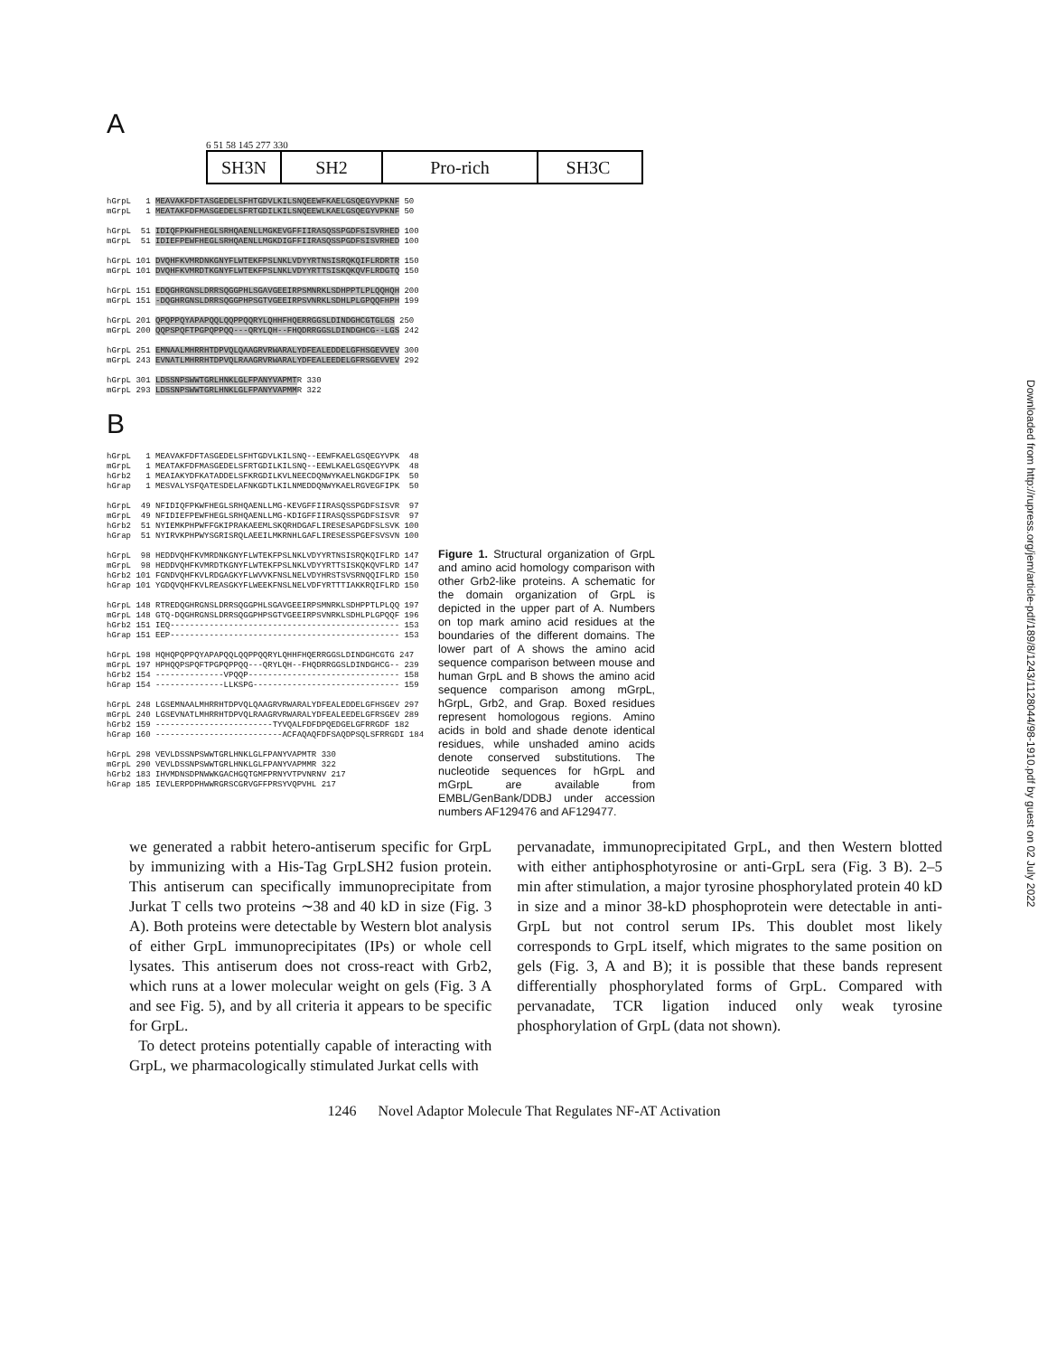Downloaded from http://rupress.org/jem/article-pdf/189/8/1243/1128044/98-1910.pdf by guest on 02 July 2022
A
6 51 58 145 277 330
SH3N SH2 Pro-rich SH3C
hGrpL 1 MEAVAKFDFTASGEDELSFHTGDVLKILSNQEEWFKAELGSQEGYVPKNF 50 mGrpL 1 MEATAKFDFMASGEDELSFRTGDILKILSNQEEWLKAELGSQEGYVPKNF 50 hGrpL 51 IDIQFPKWFHEGLSRHQAENLLMGKEVGFFIIRASQSSPGDFSISVRHED 100 mGrpL 51 IDIEFPEWFHEGLSRHQAENLLMGKDIGFFIIRASQSSPGDFSISVRHED 100 hGrpL 101 DVQHFKVMRDNKGNYFLWTEKFPSLNKLVDYYRTNSISRQKQIFLRDRTR 150 mGrpL 101 DVQHFKVMRDTKGNYFLWTEKFPSLNKLVDYYRTTSISKQKQVFLRDGTQ 150 hGrpL 151 EDQGHRGNSLDRRSQGGPHLSGAVGEEIRPSMNRKLSDHPPTLPLQQHQH 200 mGrpL 151 -DQGHRGNSLDRRSQGGPHPSGTVGEEIRPSVNRKLSDHLPLGPQQFHPH 199 hGrpL 201 QPQPPQYAPAPQQLQQPPQQRYLQHHFHQERRGGSLDINDGHCGTGLGS 250 mGrpL 200 QQPSPQFTPGPQPPQQ---QRYLQH--FHQDRRGGSLDINDGHCG--LGS 242 hGrpL 251 EMNAALMHRRHTDPVQLQAAGRVRWARALYDFEALEDDELGFHSGEVVEV 300 mGrpL 243 EVNATLMHRRHTDPVQLRAAGRVRWARALYDFEALEEDELGFRSGEVVEV 292 hGrpL 301 LDSSNPSWWTGRLHNKLGLFPANYVAPMTR 330 mGrpL 293 LDSSNPSWWTGRLHNKLGLFPANYVAPMMR 322
B
hGrpL 1 MEAVAKFDFTASGEDELSFHTGDVLKILSNQ--EEWFKAELGSQEGYVPK 48 mGrpL 1 MEATAKFDFMASGEDELSFRTGDILKILSNQ--EEWLKAELGSQEGYVPK 48 hGrb2 1 MEAIAKYDFKATADDELSFKRGDILKVLNEECDQNWYKAELNGKDGFIPK 50 hGrap 1 MESVALYSFQATESDELAFNKGDTLKILNMEDDQNWYKAELRGVEGFIPK 50 hGrpL 49 NFIDIQFPKWFHEGLSRHQAENLLMG-KEVGFFIIRASQSSPGDFSISVR 97 mGrpL 49 NFIDIEFPEWFHEGLSRHQAENLLMG-KDIGFFIIRASQSSPGDFSISVR 97 hGrb2 51 NYIEMKPHPWFFGKIPRAKAEEMLSKQRHDGAFLIRESESAPGDFSLSVK 100 hGrap 51 NYIRVKPHPWYSGRISRQLAEEILMKRNHLGAFLIRESESSPGEFSVSVN 100 hGrpL 98 HEDDVQHFKVMRDNKGNYFLWTEKFPSLNKLVDYYRTNSISRQKQIFLRD 147 mGrpL 98 HEDDVQHFKVMRDTKGNYFLWTEKFPSLNKLVDYYRTTSISKQKQVFLRD 147 hGrb2 101 FGNDVQHFKVLRDGAGKYFLWVVKFNSLNELVDYHRSTSVSRNQQIFLRD 150 hGrap 101 YGDQVQHFKVLREASGKYFLWEEKFNSLNELVDFYRTTTIAKKRQIFLRD 150 hGrpL 148 RTREDQGHRGNSLDRRSQGGPHLSGAVGEEIRPSMNRKLSDHPPTLPLQQ 197 mGrpL 148 GTQ-DQGHRGNSLDRRSQGGPHPSGTVGEEIRPSVNRKLSDHLPLGPQQF 196 hGrb2 151 IEQ----------------------------------------------- 153 hGrap 151 EEP----------------------------------------------- 153 hGrpL 198 HQHQPQPPQYAPAPQQLQQPPQQRYLQHHFHQERRGGSLDINDGHCGTG 247 mGrpL 197 HPHQQPSPQFTPGPQPPQQ---QRYLQH--FHQDRRGGSLDINDGHCG-- 239 hGrb2 154 --------------VPQQP------------------------------- 158 hGrap 154 --------------LLKSPG------------------------------ 159 hGrpL 248 LGSEMNAALMHRRHTDPVQLQAAGRVRWARALYDFEALEDDELGFHSGEV 297 mGrpL 240 LGSEVNATLMHRRHTDPVQLRAAGRVRWARALYDFEALEEDELGFRSGEV 289 hGrb2 159 ------------------------TYVQALFDFDPQEDGELGFRRGDF 182 hGrap 160 --------------------------ACFAQAQFDFSAQDPSQLSFRRGDI 184 hGrpL 298 VEVLDSSNPSWWTGRLHNKLGLFPANYVAPMTR 330 mGrpL 290 VEVLDSSNPSWWTGRLHNKLGLFPANYVAPMMR 322 hGrb2 183 IHVMDNSDPNWWKGACHGQTGMFPRNYVTPVNRNV 217 hGrap 185 IEVLERPDPHWWRGRSCGRVGFFPRSYVQPVHL 217
Figure 1. Structural organization of GrpL and amino acid homology comparison with other Grb2-like proteins. A schematic for the domain organization of GrpL is depicted in the upper part of A. Numbers on top mark amino acid residues at the boundaries of the different domains. The lower part of A shows the amino acid sequence comparison between mouse and human GrpL and B shows the amino acid sequence comparison among mGrpL, hGrpL, Grb2, and Grap. Boxed residues represent homologous regions. Amino acids in bold and shade denote identical residues, while unshaded amino acids denote conserved substitutions. The nucleotide sequences for hGrpL and mGrpL are available from EMBL/GenBank/DDBJ under accession numbers AF129476 and AF129477.
we generated a rabbit hetero-antiserum specific for GrpL by immunizing with a His-Tag GrpLSH2 fusion protein. This antiserum can specifically immunoprecipitate from Jurkat T cells two proteins ∼38 and 40 kD in size (Fig. 3 A). Both proteins were detectable by Western blot analysis of either GrpL immunoprecipitates (IPs) or whole cell lysates. This antiserum does not cross-react with Grb2, which runs at a lower molecular weight on gels (Fig. 3 A and see Fig. 5), and by all criteria it appears to be specific for GrpL.
To detect proteins potentially capable of interacting with GrpL, we pharmacologically stimulated Jurkat cells with
pervanadate, immunoprecipitated GrpL, and then Western blotted with either antiphosphotyrosine or anti-GrpL sera (Fig. 3 B). 2–5 min after stimulation, a major tyrosine phosphorylated protein 40 kD in size and a minor 38-kD phosphoprotein were detectable in anti-GrpL but not control serum IPs. This doublet most likely corresponds to GrpL itself, which migrates to the same position on gels (Fig. 3, A and B); it is possible that these bands represent differentially phosphorylated forms of GrpL. Compared with pervanadate, TCR ligation induced only weak tyrosine phosphorylation of GrpL (data not shown).
1246 Novel Adaptor Molecule That Regulates NF-AT Activation